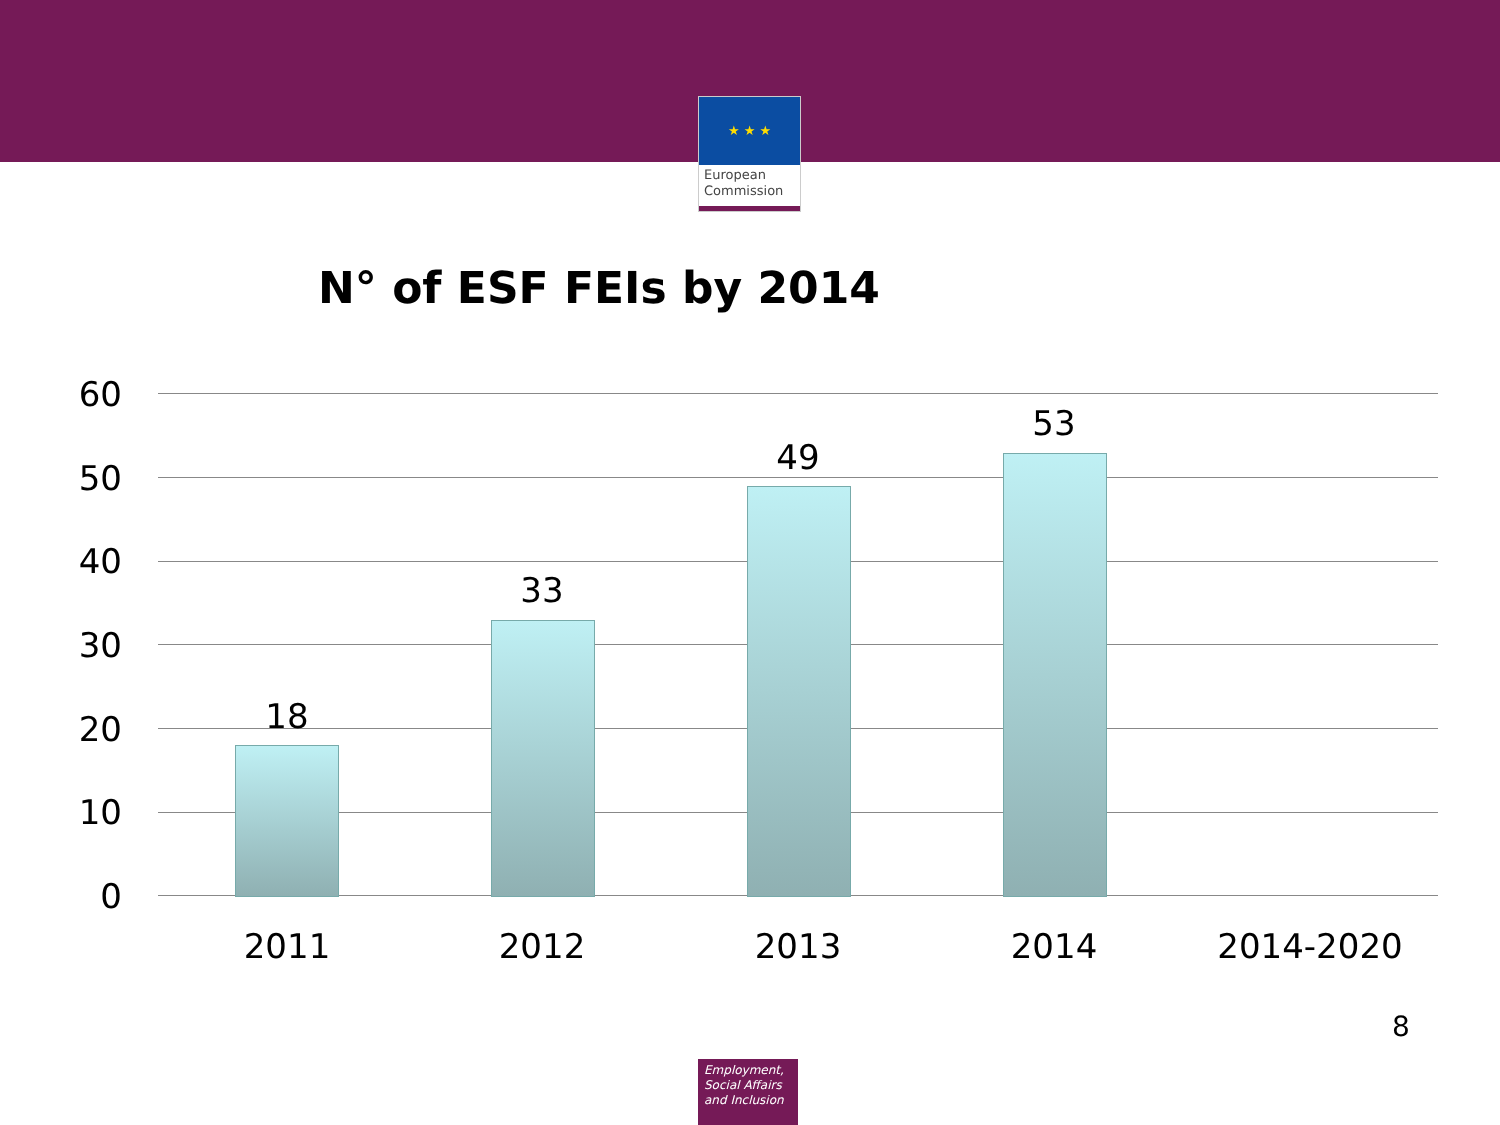★ ★ ★
European Commission
N° of ESF FEIs by 2014
60
50
40
30
20
10
0
18
33
49
53
2011 2012 2013 2014 2014-2020
8
Employment, Social Affairs and Inclusion